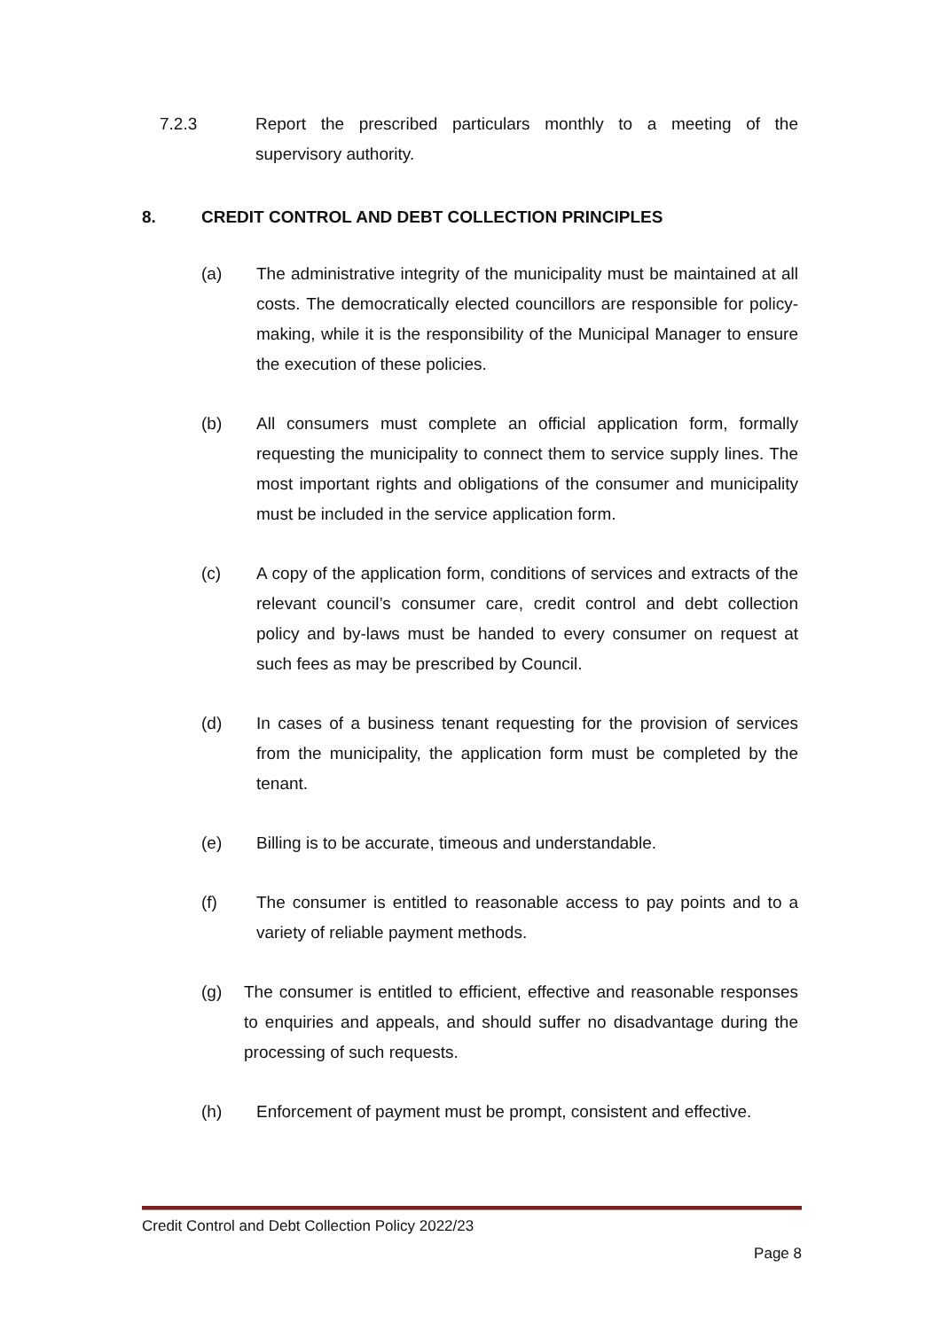7.2.3 Report the prescribed particulars monthly to a meeting of the supervisory authority.
8. CREDIT CONTROL AND DEBT COLLECTION PRINCIPLES
(a) The administrative integrity of the municipality must be maintained at all costs. The democratically elected councillors are responsible for policy-making, while it is the responsibility of the Municipal Manager to ensure the execution of these policies.
(b) All consumers must complete an official application form, formally requesting the municipality to connect them to service supply lines. The most important rights and obligations of the consumer and municipality must be included in the service application form.
(c) A copy of the application form, conditions of services and extracts of the relevant council’s consumer care, credit control and debt collection policy and by-laws must be handed to every consumer on request at such fees as may be prescribed by Council.
(d) In cases of a business tenant requesting for the provision of services from the municipality, the application form must be completed by the tenant.
(e) Billing is to be accurate, timeous and understandable.
(f) The consumer is entitled to reasonable access to pay points and to a variety of reliable payment methods.
(g) The consumer is entitled to efficient, effective and reasonable responses to enquiries and appeals, and should suffer no disadvantage during the processing of such requests.
(h) Enforcement of payment must be prompt, consistent and effective.
Credit Control and Debt Collection Policy 2022/23
Page 8